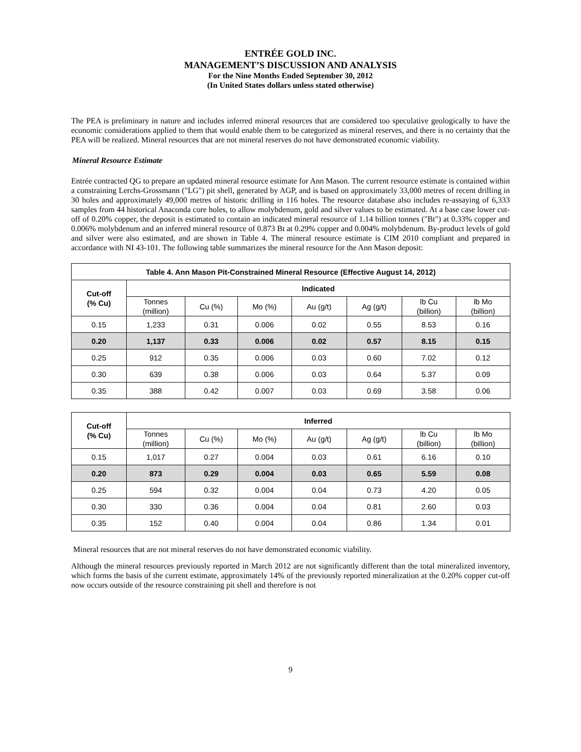ENTRÉE GOLD INC.
MANAGEMENT’S DISCUSSION AND ANALYSIS
For the Nine Months Ended September 30, 2012
(In United States dollars unless stated otherwise)
The PEA is preliminary in nature and includes inferred mineral resources that are considered too speculative geologically to have the economic considerations applied to them that would enable them to be categorized as mineral reserves, and there is no certainty that the PEA will be realized. Mineral resources that are not mineral reserves do not have demonstrated economic viability.
Mineral Resource Estimate
Entrée contracted QG to prepare an updated mineral resource estimate for Ann Mason. The current resource estimate is contained within a constraining Lerchs-Grossmann ("LG") pit shell, generated by AGP, and is based on approximately 33,000 metres of recent drilling in 30 holes and approximately 49,000 metres of historic drilling in 116 holes. The resource database also includes re-assaying of 6,333 samples from 44 historical Anaconda core holes, to allow molybdenum, gold and silver values to be estimated. At a base case lower cut-off of 0.20% copper, the deposit is estimated to contain an indicated mineral resource of 1.14 billion tonnes ("Bt") at 0.33% copper and 0.006% molybdenum and an inferred mineral resource of 0.873 Bt at 0.29% copper and 0.004% molybdenum. By-product levels of gold and silver were also estimated, and are shown in Table 4. The mineral resource estimate is CIM 2010 compliant and prepared in accordance with NI 43-101. The following table summarizes the mineral resource for the Ann Mason deposit:
| Table 4. Ann Mason Pit-Constrained Mineral Resource (Effective August 14, 2012) | | | | | | | |
| --- | --- | --- | --- | --- | --- | --- | --- |
| Cut-off (% Cu) | Indicated | | | | | | |
| | Tonnes (million) | Cu (%) | Mo (%) | Au (g/t) | Ag (g/t) | lb Cu (billion) | lb Mo (billion) |
| 0.15 | 1,233 | 0.31 | 0.006 | 0.02 | 0.55 | 8.53 | 0.16 |
| 0.20 | 1,137 | 0.33 | 0.006 | 0.02 | 0.57 | 8.15 | 0.15 |
| 0.25 | 912 | 0.35 | 0.006 | 0.03 | 0.60 | 7.02 | 0.12 |
| 0.30 | 639 | 0.38 | 0.006 | 0.03 | 0.64 | 5.37 | 0.09 |
| 0.35 | 388 | 0.42 | 0.007 | 0.03 | 0.69 | 3.58 | 0.06 |
| Cut-off (% Cu) | Inferred | | | | | | |
| --- | --- | --- | --- | --- | --- | --- | --- |
| | Tonnes (million) | Cu (%) | Mo (%) | Au (g/t) | Ag (g/t) | lb Cu (billion) | lb Mo (billion) |
| 0.15 | 1,017 | 0.27 | 0.004 | 0.03 | 0.61 | 6.16 | 0.10 |
| 0.20 | 873 | 0.29 | 0.004 | 0.03 | 0.65 | 5.59 | 0.08 |
| 0.25 | 594 | 0.32 | 0.004 | 0.04 | 0.73 | 4.20 | 0.05 |
| 0.30 | 330 | 0.36 | 0.004 | 0.04 | 0.81 | 2.60 | 0.03 |
| 0.35 | 152 | 0.40 | 0.004 | 0.04 | 0.86 | 1.34 | 0.01 |
Mineral resources that are not mineral reserves do not have demonstrated economic viability.
Although the mineral resources previously reported in March 2012 are not significantly different than the total mineralized inventory, which forms the basis of the current estimate, approximately 14% of the previously reported mineralization at the 0.20% copper cut-off now occurs outside of the resource constraining pit shell and therefore is not
9